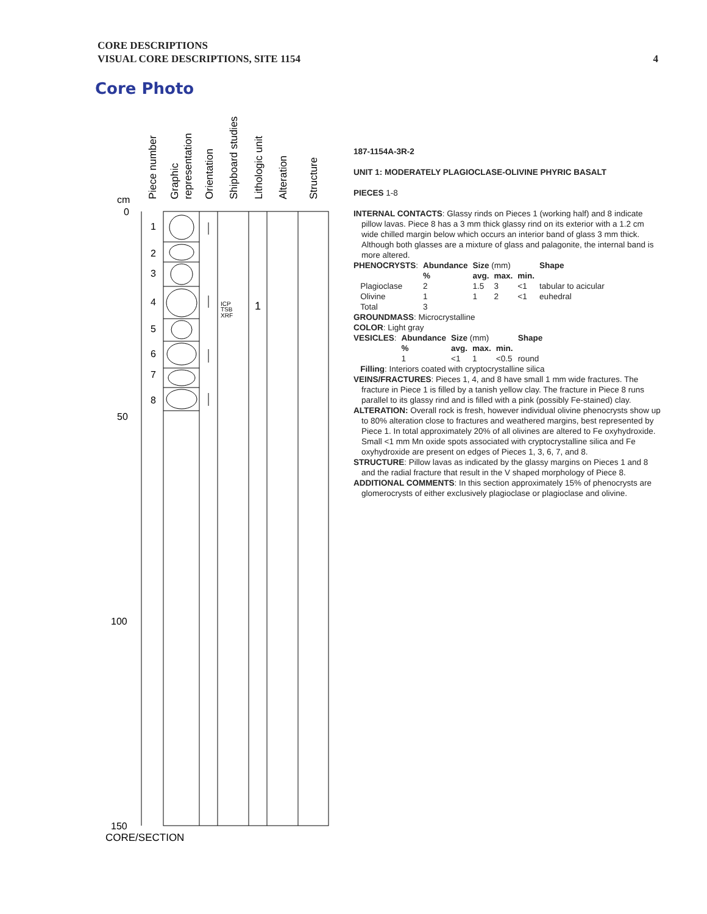CORE DESCRIPTIONS
VISUAL CORE DESCRIPTIONS, SITE 1154
4
Core Photo
cm
0
50
100
150
1
2
3
4
5
6
7
8
ICP
TSB
XRF
1
CORE/SECTION
Piece number
Graphic
representation
Orientation
Shipboard studies
Lithologic unit
Alteration
Structure
187-1154A-3R-2
UNIT 1: MODERATELY PLAGIOCLASE-OLIVINE PHYRIC BASALT
PIECES 1-8
INTERNAL CONTACTS: Glassy rinds on Pieces 1 (working half) and 8 indicate pillow lavas. Piece 8 has a 3 mm thick glassy rind on its exterior with a 1.2 cm wide chilled margin below which occurs an interior band of glass 3 mm thick. Although both glasses are a mixture of glass and palagonite, the internal band is more altered.
| PHENOCRYSTS : | Abundance | Size (mm) | | | Shape |
| | % | avg. | max. | min. | |
| Plagioclase | 2 | 1.5 | 3 | <1 | tabular to acicular |
| Olivine | 1 | 1 | 2 | <1 | euhedral |
| Total | 3 | | | | |
GROUNDMASS: Microcrystalline
COLOR: Light gray
| VESICLES : | Abundance | Size (mm) | | | Shape |
| | % | avg. | max. | min. | |
| | 1 | <1 | 1 | <0.5 | round |
Filling: Interiors coated with cryptocrystalline silica
VEINS/FRACTURES: Pieces 1, 4, and 8 have small 1 mm wide fractures. The fracture in Piece 1 is filled by a tanish yellow clay. The fracture in Piece 8 runs parallel to its glassy rind and is filled with a pink (possibly Fe-stained) clay.
ALTERATION: Overall rock is fresh, however individual olivine phenocrysts show up to 80% alteration close to fractures and weathered margins, best represented by Piece 1. In total approximately 20% of all olivines are altered to Fe oxyhydroxide. Small <1 mm Mn oxide spots associated with cryptocrystalline silica and Fe oxyhydroxide are present on edges of Pieces 1, 3, 6, 7, and 8.
STRUCTURE: Pillow lavas as indicated by the glassy margins on Pieces 1 and 8 and the radial fracture that result in the V shaped morphology of Piece 8.
ADDITIONAL COMMENTS: In this section approximately 15% of phenocrysts are glomerocrysts of either exclusively plagioclase or plagioclase and olivine.